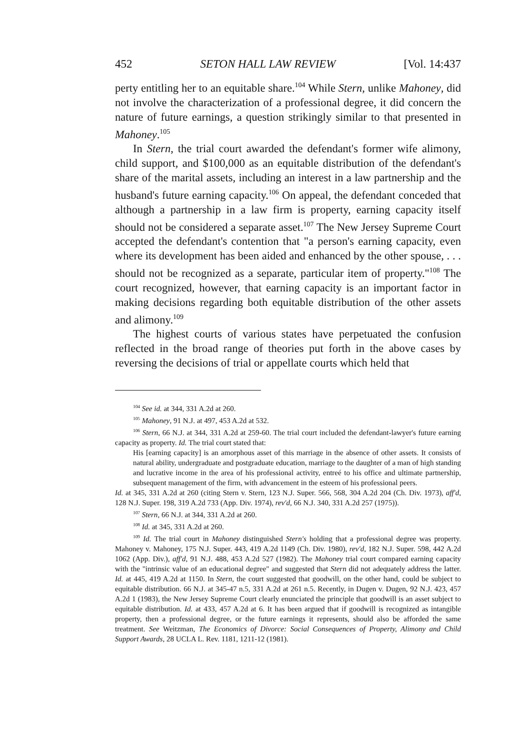452 SETON HALL LAW REVIEW [Vol. 14:437
perty entitling her to an equitable share.<sup>104</sup> While Stern, unlike Mahoney, did not involve the characterization of a professional degree, it did concern the nature of future earnings, a question strikingly similar to that presented in Mahoney.<sup>105</sup>
In Stern, the trial court awarded the defendant's former wife alimony, child support, and $100,000 as an equitable distribution of the defendant's share of the marital assets, including an interest in a law partnership and the husband's future earning capacity.<sup>106</sup> On appeal, the defendant conceded that although a partnership in a law firm is property, earning capacity itself should not be considered a separate asset.<sup>107</sup> The New Jersey Supreme Court accepted the defendant's contention that "a person's earning capacity, even where its development has been aided and enhanced by the other spouse, . . . should not be recognized as a separate, particular item of property."<sup>108</sup> The court recognized, however, that earning capacity is an important factor in making decisions regarding both equitable distribution of the other assets and alimony.<sup>109</sup>
The highest courts of various states have perpetuated the confusion reflected in the broad range of theories put forth in the above cases by reversing the decisions of trial or appellate courts which held that
<sup>104</sup> See id. at 344, 331 A.2d at 260.
<sup>105</sup> Mahoney, 91 N.J. at 497, 453 A.2d at 532.
<sup>106</sup> Stern, 66 N.J. at 344, 331 A.2d at 259-60. The trial court included the defendant-lawyer's future earning capacity as property. Id. The trial court stated that:
His [earning capacity] is an amorphous asset of this marriage in the absence of other assets. It consists of natural ability, undergraduate and postgraduate education, marriage to the daughter of a man of high standing and lucrative income in the area of his professional activity, entreé to his office and ultimate partnership, subsequent management of the firm, with advancement in the esteem of his professional peers.
Id. at 345, 331 A.2d at 260 (citing Stern v. Stern, 123 N.J. Super. 566, 568, 304 A.2d 204 (Ch. Div. 1973), aff'd, 128 N.J. Super. 198, 319 A.2d 733 (App. Div. 1974), rev'd, 66 N.J. 340, 331 A.2d 257 (1975)).
<sup>107</sup> Stern, 66 N.J. at 344, 331 A.2d at 260.
<sup>108</sup> Id. at 345, 331 A.2d at 260.
<sup>109</sup> Id. The trial court in Mahoney distinguished Stern's holding that a professional degree was property. Mahoney v. Mahoney, 175 N.J. Super. 443, 419 A.2d 1149 (Ch. Div. 1980), rev'd, 182 N.J. Super. 598, 442 A.2d 1062 (App. Div.), aff'd, 91 N.J. 488, 453 A.2d 527 (1982). The Mahoney trial court compared earning capacity with the "intrinsic value of an educational degree" and suggested that Stern did not adequately address the latter. Id. at 445, 419 A.2d at 1150. In Stern, the court suggested that goodwill, on the other hand, could be subject to equitable distribution. 66 N.J. at 345-47 n.5, 331 A.2d at 261 n.5. Recently, in Dugen v. Dugen, 92 N.J. 423, 457 A.2d 1 (1983), the New Jersey Supreme Court clearly enunciated the principle that goodwill is an asset subject to equitable distribution. Id. at 433, 457 A.2d at 6. It has been argued that if goodwill is recognized as intangible property, then a professional degree, or the future earnings it represents, should also be afforded the same treatment. See Weitzman, The Economics of Divorce: Social Consequences of Property, Alimony and Child Support Awards, 28 UCLA L. Rev. 1181, 1211-12 (1981).